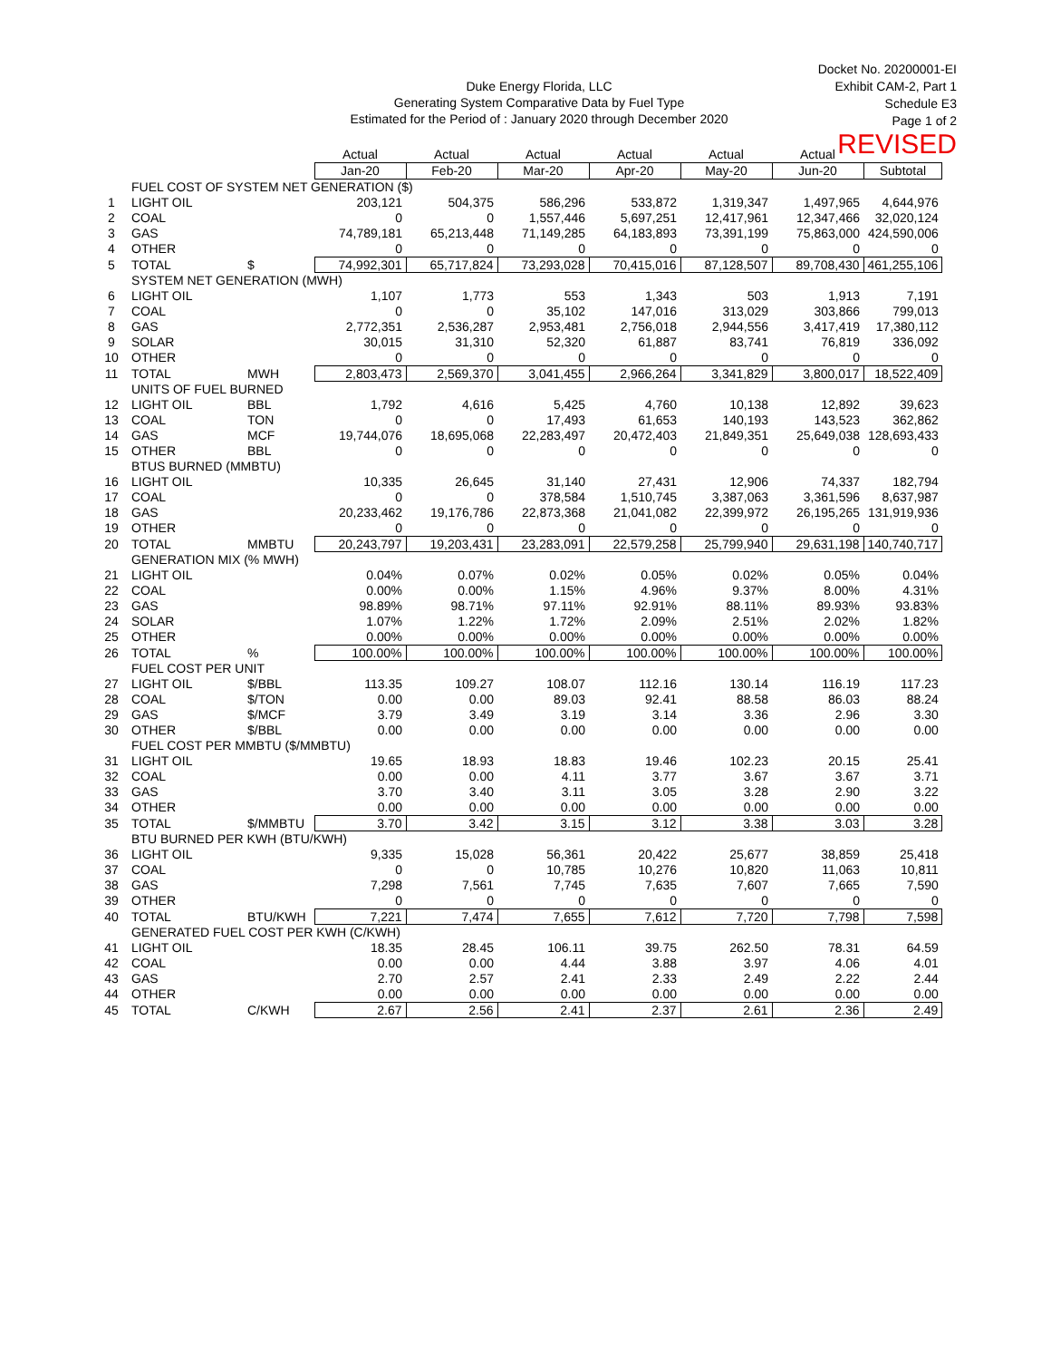Duke Energy Florida, LLC
Generating System Comparative Data by Fuel Type
Estimated for the Period of : January 2020 through December 2020
Docket No. 20200001-EI
Exhibit CAM-2, Part 1
Schedule E3
Page 1 of 2
REVISED
| | | | Actual | Actual | Actual | Actual | Actual | Actual | |
| --- | --- | --- | --- | --- | --- | --- | --- | --- | --- |
| | | | Jan-20 | Feb-20 | Mar-20 | Apr-20 | May-20 | Jun-20 | Subtotal |
| | FUEL COST OF SYSTEM NET GENERATION ($) | | | | | | | | |
| 1 | LIGHT OIL | | 203,121 | 504,375 | 586,296 | 533,872 | 1,319,347 | 1,497,965 | 4,644,976 |
| 2 | COAL | | 0 | 0 | 1,557,446 | 5,697,251 | 12,417,961 | 12,347,466 | 32,020,124 |
| 3 | GAS | | 74,789,181 | 65,213,448 | 71,149,285 | 64,183,893 | 73,391,199 | 75,863,000 | 424,590,006 |
| 4 | OTHER | | 0 | 0 | 0 | 0 | 0 | 0 | 0 |
| 5 | TOTAL | $ | 74,992,301 | 65,717,824 | 73,293,028 | 70,415,016 | 87,128,507 | 89,708,430 | 461,255,106 |
| | SYSTEM NET GENERATION (MWH) | | | | | | | | |
| 6 | LIGHT OIL | | 1,107 | 1,773 | 553 | 1,343 | 503 | 1,913 | 7,191 |
| 7 | COAL | | 0 | 0 | 35,102 | 147,016 | 313,029 | 303,866 | 799,013 |
| 8 | GAS | | 2,772,351 | 2,536,287 | 2,953,481 | 2,756,018 | 2,944,556 | 3,417,419 | 17,380,112 |
| 9 | SOLAR | | 30,015 | 31,310 | 52,320 | 61,887 | 83,741 | 76,819 | 336,092 |
| 10 | OTHER | | 0 | 0 | 0 | 0 | 0 | 0 | 0 |
| 11 | TOTAL | MWH | 2,803,473 | 2,569,370 | 3,041,455 | 2,966,264 | 3,341,829 | 3,800,017 | 18,522,409 |
| | UNITS OF FUEL BURNED | | | | | | | | |
| 12 | LIGHT OIL | BBL | 1,792 | 4,616 | 5,425 | 4,760 | 10,138 | 12,892 | 39,623 |
| 13 | COAL | TON | 0 | 0 | 17,493 | 61,653 | 140,193 | 143,523 | 362,862 |
| 14 | GAS | MCF | 19,744,076 | 18,695,068 | 22,283,497 | 20,472,403 | 21,849,351 | 25,649,038 | 128,693,433 |
| 15 | OTHER | BBL | 0 | 0 | 0 | 0 | 0 | 0 | 0 |
| | BTUS BURNED (MMBTU) | | | | | | | | |
| 16 | LIGHT OIL | | 10,335 | 26,645 | 31,140 | 27,431 | 12,906 | 74,337 | 182,794 |
| 17 | COAL | | 0 | 0 | 378,584 | 1,510,745 | 3,387,063 | 3,361,596 | 8,637,987 |
| 18 | GAS | | 20,233,462 | 19,176,786 | 22,873,368 | 21,041,082 | 22,399,972 | 26,195,265 | 131,919,936 |
| 19 | OTHER | | 0 | 0 | 0 | 0 | 0 | 0 | 0 |
| 20 | TOTAL | MMBTU | 20,243,797 | 19,203,431 | 23,283,091 | 22,579,258 | 25,799,940 | 29,631,198 | 140,740,717 |
| | GENERATION MIX (% MWH) | | | | | | | | |
| 21 | LIGHT OIL | | 0.04% | 0.07% | 0.02% | 0.05% | 0.02% | 0.05% | 0.04% |
| 22 | COAL | | 0.00% | 0.00% | 1.15% | 4.96% | 9.37% | 8.00% | 4.31% |
| 23 | GAS | | 98.89% | 98.71% | 97.11% | 92.91% | 88.11% | 89.93% | 93.83% |
| 24 | SOLAR | | 1.07% | 1.22% | 1.72% | 2.09% | 2.51% | 2.02% | 1.82% |
| 25 | OTHER | | 0.00% | 0.00% | 0.00% | 0.00% | 0.00% | 0.00% | 0.00% |
| 26 | TOTAL | % | 100.00% | 100.00% | 100.00% | 100.00% | 100.00% | 100.00% | 100.00% |
| | FUEL COST PER UNIT | | | | | | | | |
| 27 | LIGHT OIL | $/BBL | 113.35 | 109.27 | 108.07 | 112.16 | 130.14 | 116.19 | 117.23 |
| 28 | COAL | $/TON | 0.00 | 0.00 | 89.03 | 92.41 | 88.58 | 86.03 | 88.24 |
| 29 | GAS | $/MCF | 3.79 | 3.49 | 3.19 | 3.14 | 3.36 | 2.96 | 3.30 |
| 30 | OTHER | $/BBL | 0.00 | 0.00 | 0.00 | 0.00 | 0.00 | 0.00 | 0.00 |
| | FUEL COST PER MMBTU ($/MMBTU) | | | | | | | | |
| 31 | LIGHT OIL | | 19.65 | 18.93 | 18.83 | 19.46 | 102.23 | 20.15 | 25.41 |
| 32 | COAL | | 0.00 | 0.00 | 4.11 | 3.77 | 3.67 | 3.67 | 3.71 |
| 33 | GAS | | 3.70 | 3.40 | 3.11 | 3.05 | 3.28 | 2.90 | 3.22 |
| 34 | OTHER | | 0.00 | 0.00 | 0.00 | 0.00 | 0.00 | 0.00 | 0.00 |
| 35 | TOTAL | $/MMBTU | 3.70 | 3.42 | 3.15 | 3.12 | 3.38 | 3.03 | 3.28 |
| | BTU BURNED PER KWH (BTU/KWH) | | | | | | | | |
| 36 | LIGHT OIL | | 9,335 | 15,028 | 56,361 | 20,422 | 25,677 | 38,859 | 25,418 |
| 37 | COAL | | 0 | 0 | 10,785 | 10,276 | 10,820 | 11,063 | 10,811 |
| 38 | GAS | | 7,298 | 7,561 | 7,745 | 7,635 | 7,607 | 7,665 | 7,590 |
| 39 | OTHER | | 0 | 0 | 0 | 0 | 0 | 0 | 0 |
| 40 | TOTAL | BTU/KWH | 7,221 | 7,474 | 7,655 | 7,612 | 7,720 | 7,798 | 7,598 |
| | GENERATED FUEL COST PER KWH (C/KWH) | | | | | | | | |
| 41 | LIGHT OIL | | 18.35 | 28.45 | 106.11 | 39.75 | 262.50 | 78.31 | 64.59 |
| 42 | COAL | | 0.00 | 0.00 | 4.44 | 3.88 | 3.97 | 4.06 | 4.01 |
| 43 | GAS | | 2.70 | 2.57 | 2.41 | 2.33 | 2.49 | 2.22 | 2.44 |
| 44 | OTHER | | 0.00 | 0.00 | 0.00 | 0.00 | 0.00 | 0.00 | 0.00 |
| 45 | TOTAL | C/KWH | 2.67 | 2.56 | 2.41 | 2.37 | 2.61 | 2.36 | 2.49 |